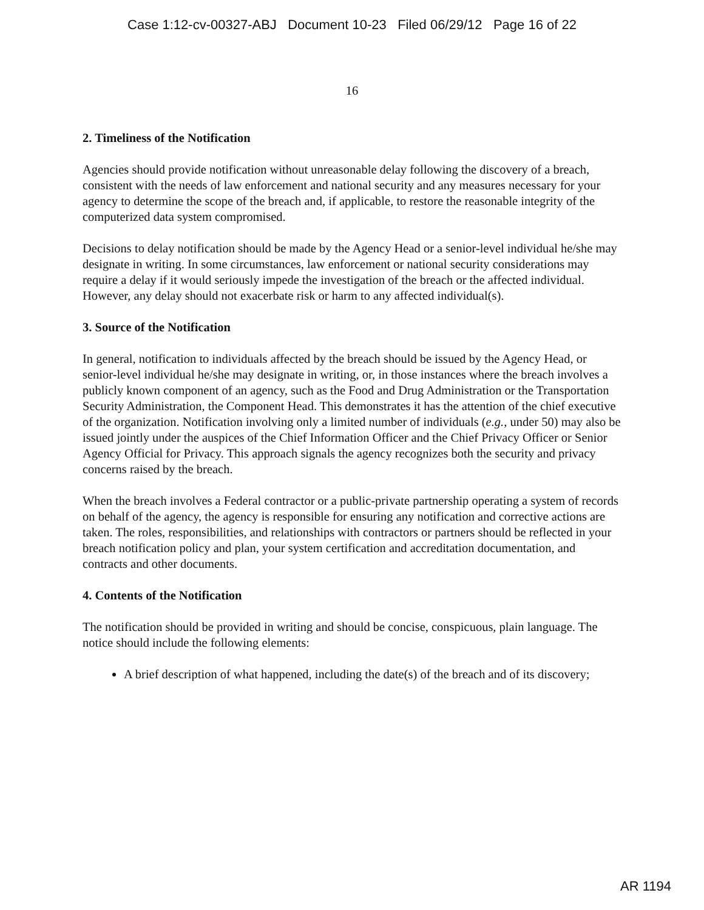Case 1:12-cv-00327-ABJ Document 10-23 Filed 06/29/12 Page 16 of 22
16
2. Timeliness of the Notification
Agencies should provide notification without unreasonable delay following the discovery of a breach, consistent with the needs of law enforcement and national security and any measures necessary for your agency to determine the scope of the breach and, if applicable, to restore the reasonable integrity of the computerized data system compromised.
Decisions to delay notification should be made by the Agency Head or a senior-level individual he/she may designate in writing. In some circumstances, law enforcement or national security considerations may require a delay if it would seriously impede the investigation of the breach or the affected individual. However, any delay should not exacerbate risk or harm to any affected individual(s).
3. Source of the Notification
In general, notification to individuals affected by the breach should be issued by the Agency Head, or senior-level individual he/she may designate in writing, or, in those instances where the breach involves a publicly known component of an agency, such as the Food and Drug Administration or the Transportation Security Administration, the Component Head. This demonstrates it has the attention of the chief executive of the organization. Notification involving only a limited number of individuals (e.g., under 50) may also be issued jointly under the auspices of the Chief Information Officer and the Chief Privacy Officer or Senior Agency Official for Privacy. This approach signals the agency recognizes both the security and privacy concerns raised by the breach.
When the breach involves a Federal contractor or a public-private partnership operating a system of records on behalf of the agency, the agency is responsible for ensuring any notification and corrective actions are taken. The roles, responsibilities, and relationships with contractors or partners should be reflected in your breach notification policy and plan, your system certification and accreditation documentation, and contracts and other documents.
4. Contents of the Notification
The notification should be provided in writing and should be concise, conspicuous, plain language. The notice should include the following elements:
A brief description of what happened, including the date(s) of the breach and of its discovery;
AR 1194